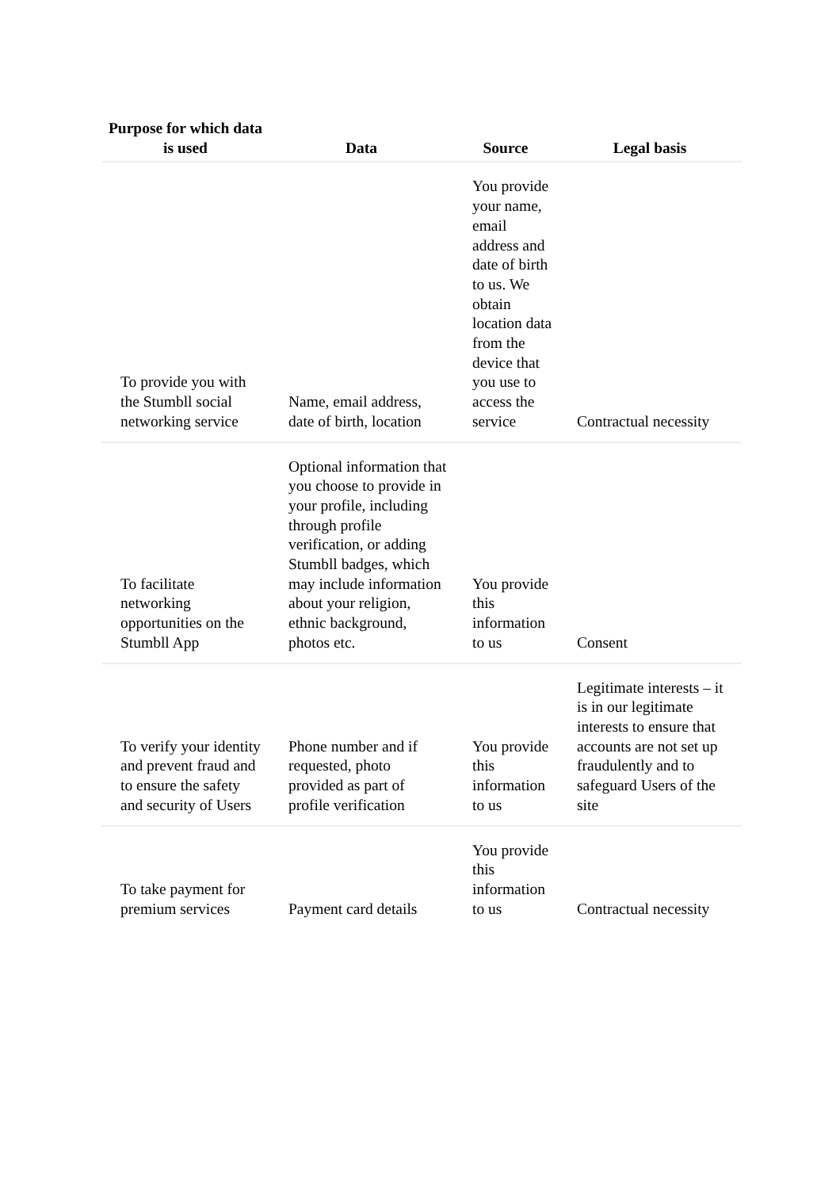| Purpose for which data is used | Data | Source | Legal basis |
| --- | --- | --- | --- |
| To provide you with the Stumbll social networking service | Name, email address, date of birth, location | You provide your name, email address and date of birth to us. We obtain location data from the device that you use to access the service | Contractual necessity |
| To facilitate networking opportunities on the Stumbll App | Optional information that you choose to provide in your profile, including through profile verification, or adding Stumbll badges, which may include information about your religion, ethnic background, photos etc. | You provide this information to us | Consent |
| To verify your identity and prevent fraud and to ensure the safety and security of Users | Phone number and if requested, photo provided as part of profile verification | You provide this information to us | Legitimate interests – it is in our legitimate interests to ensure that accounts are not set up fraudulently and to safeguard Users of the site |
| To take payment for premium services | Payment card details | You provide this information to us | Contractual necessity |